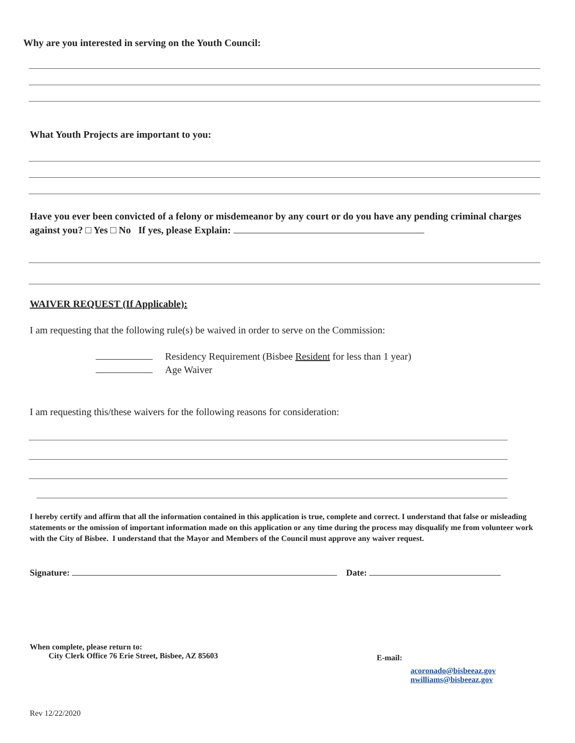Why are you interested in serving on the Youth Council:
What Youth Projects are important to you:
Have you ever been convicted of a felony or misdemeanor by any court or do you have any pending criminal charges against you? □ Yes □ No If yes, please Explain:
WAIVER REQUEST (If Applicable):
I am requesting that the following rule(s) be waived in order to serve on the Commission:
Residency Requirement (Bisbee Resident for less than 1 year)
Age Waiver
I am requesting this/these waivers for the following reasons for consideration:
I hereby certify and affirm that all the information contained in this application is true, complete and correct. I understand that false or misleading statements or the omission of important information made on this application or any time during the process may disqualify me from volunteer work with the City of Bisbee. I understand that the Mayor and Members of the Council must approve any waiver request.
Signature: Date:
When complete, please return to:
City Clerk Office 76 Erie Street, Bisbee, AZ 85603
E-mail:
acoronado@bisbeeaz.gov
nwilliams@bisbeeaz.gov
Rev 12/22/2020